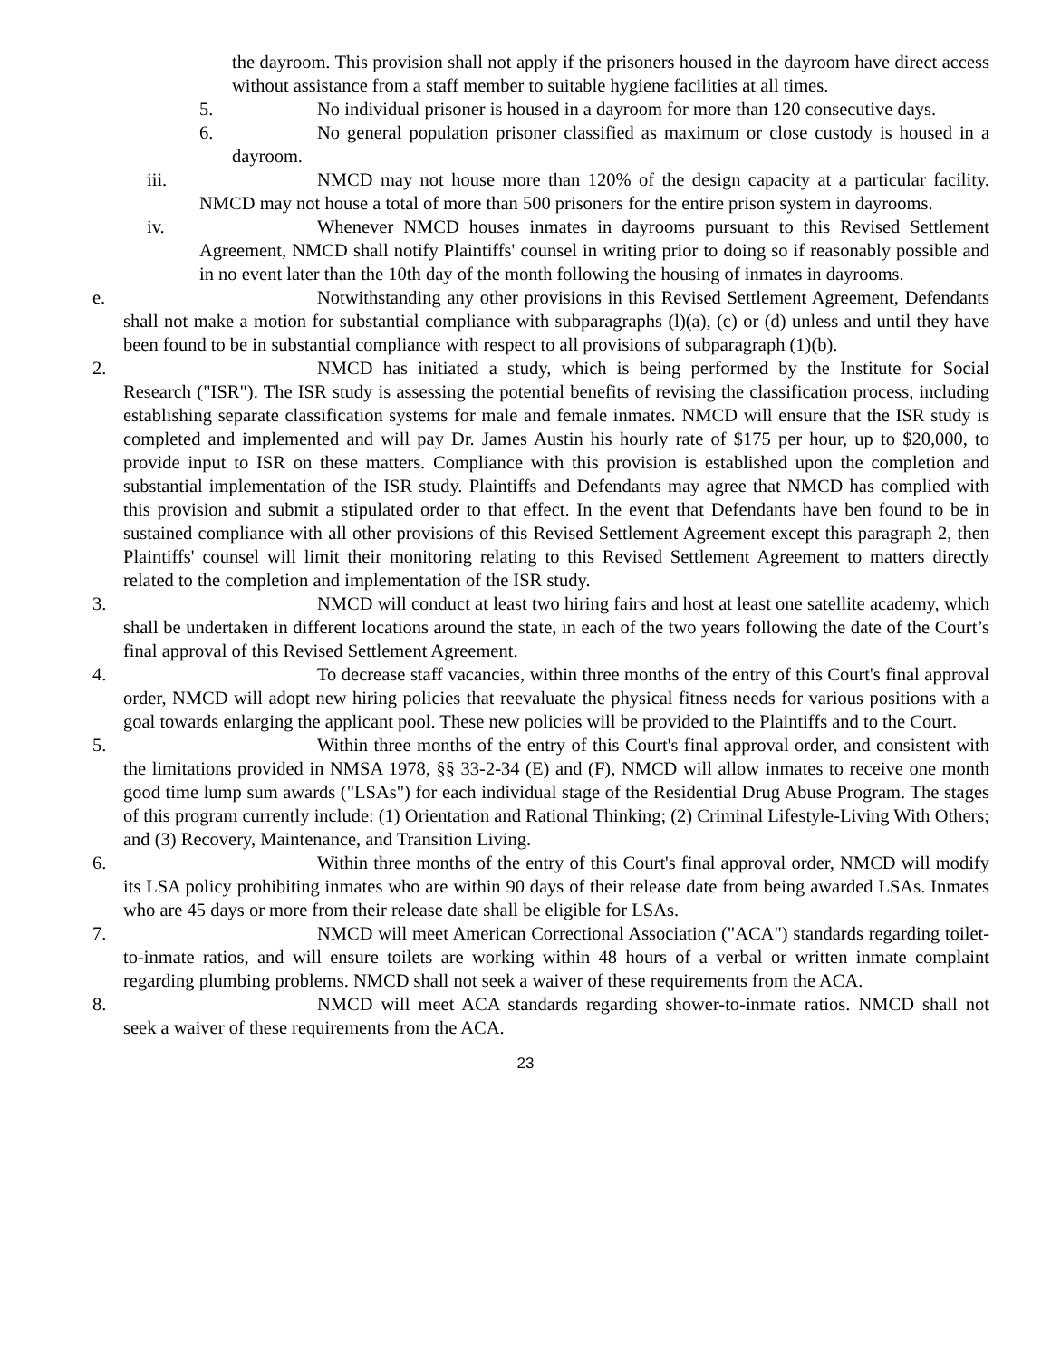the dayroom. This provision shall not apply if the prisoners housed in the dayroom have direct access without assistance from a staff member to suitable hygiene facilities at all times.
5. No individual prisoner is housed in a dayroom for more than 120 consecutive days.
6. No general population prisoner classified as maximum or close custody is housed in a dayroom.
iii. NMCD may not house more than 120% of the design capacity at a particular facility. NMCD may not house a total of more than 500 prisoners for the entire prison system in dayrooms.
iv. Whenever NMCD houses inmates in dayrooms pursuant to this Revised Settlement Agreement, NMCD shall notify Plaintiffs' counsel in writing prior to doing so if reasonably possible and in no event later than the 10th day of the month following the housing of inmates in dayrooms.
e. Notwithstanding any other provisions in this Revised Settlement Agreement, Defendants shall not make a motion for substantial compliance with subparagraphs (l)(a), (c) or (d) unless and until they have been found to be in substantial compliance with respect to all provisions of subparagraph (1)(b).
2. NMCD has initiated a study, which is being performed by the Institute for Social Research ("ISR"). The ISR study is assessing the potential benefits of revising the classification process, including establishing separate classification systems for male and female inmates. NMCD will ensure that the ISR study is completed and implemented and will pay Dr. James Austin his hourly rate of $175 per hour, up to $20,000, to provide input to ISR on these matters. Compliance with this provision is established upon the completion and substantial implementation of the ISR study. Plaintiffs and Defendants may agree that NMCD has complied with this provision and submit a stipulated order to that effect. In the event that Defendants have ben found to be in sustained compliance with all other provisions of this Revised Settlement Agreement except this paragraph 2, then Plaintiffs' counsel will limit their monitoring relating to this Revised Settlement Agreement to matters directly related to the completion and implementation of the ISR study.
3. NMCD will conduct at least two hiring fairs and host at least one satellite academy, which shall be undertaken in different locations around the state, in each of the two years following the date of the Court’s final approval of this Revised Settlement Agreement.
4. To decrease staff vacancies, within three months of the entry of this Court's final approval order, NMCD will adopt new hiring policies that reevaluate the physical fitness needs for various positions with a goal towards enlarging the applicant pool. These new policies will be provided to the Plaintiffs and to the Court.
5. Within three months of the entry of this Court's final approval order, and consistent with the limitations provided in NMSA 1978, §§ 33-2-34 (E) and (F), NMCD will allow inmates to receive one month good time lump sum awards ("LSAs") for each individual stage of the Residential Drug Abuse Program. The stages of this program currently include: (1) Orientation and Rational Thinking; (2) Criminal Lifestyle-Living With Others; and (3) Recovery, Maintenance, and Transition Living.
6. Within three months of the entry of this Court's final approval order, NMCD will modify its LSA policy prohibiting inmates who are within 90 days of their release date from being awarded LSAs. Inmates who are 45 days or more from their release date shall be eligible for LSAs.
7. NMCD will meet American Correctional Association ("ACA") standards regarding toilet-to-inmate ratios, and will ensure toilets are working within 48 hours of a verbal or written inmate complaint regarding plumbing problems. NMCD shall not seek a waiver of these requirements from the ACA.
8. NMCD will meet ACA standards regarding shower-to-inmate ratios. NMCD shall not seek a waiver of these requirements from the ACA.
23